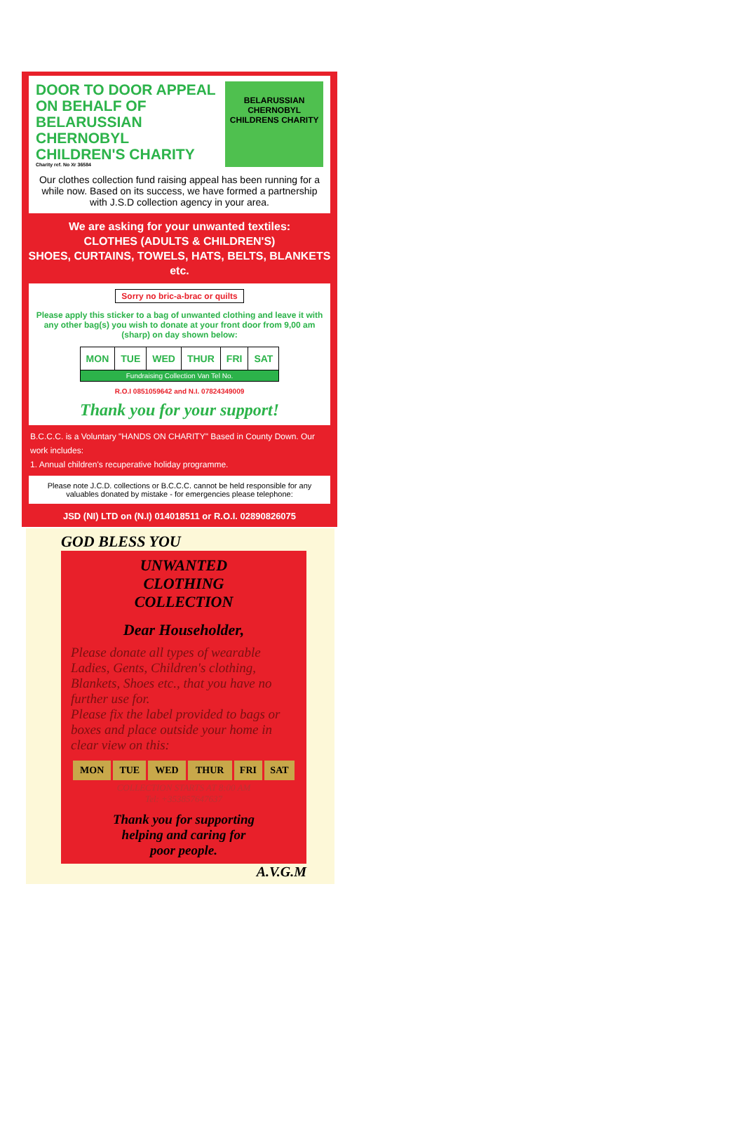DOOR TO DOOR APPEAL
ON BEHALF OF
BELARUSSIAN CHERNOBYL
CHILDREN'S CHARITY
Charity ref. No Xr 36584
BELARUSSIAN
CHERNOBYL
CHILDRENS CHARITY
Our clothes collection fund raising appeal has been running for a while now. Based on its success, we have formed a partnership with J.S.D collection agency in your area.
We are asking for your unwanted textiles:
CLOTHES (ADULTS & CHILDREN'S)
SHOES, CURTAINS, TOWELS, HATS, BELTS, BLANKETS etc.
Sorry no bric-a-brac or quilts
Please apply this sticker to a bag of unwanted clothing and leave it with any other bag(s) you wish to donate at your front door from 9,00 am (sharp) on day shown below:
| MON | TUE | WED | THUR | FRI | SAT |
| Fundraising Collection Van Tel No. | | | | | |
R.O.I 0851059642 and N.I. 07824349009
Thank you for your support!
B.C.C.C. is a Voluntary "HANDS ON CHARITY" Based in County Down. Our work includes:
1. Annual children's recuperative holiday programme.
Please note J.C.D. collections or B.C.C.C. cannot be held responsible for any valuables donated by mistake - for emergencies please telephone:
JSD (NI) LTD on (N.I) 014018511 or R.O.I. 02890826075
GOD BLESS YOU
UNWANTED
CLOTHING
COLLECTION
Dear Householder,
Please donate all types of wearable Ladies, Gents, Children's clothing, Blankets, Shoes etc., that you have no further use for.
Please fix the label provided to bags or boxes and place outside your home in clear view on this:
| MON | TUE | WED | THUR | FRI | SAT |
COLLECTION STARTS AT 8:00 AM
Tel: +353857647637
Thank you for supporting
helping and caring for
poor people.
A.V.G.M